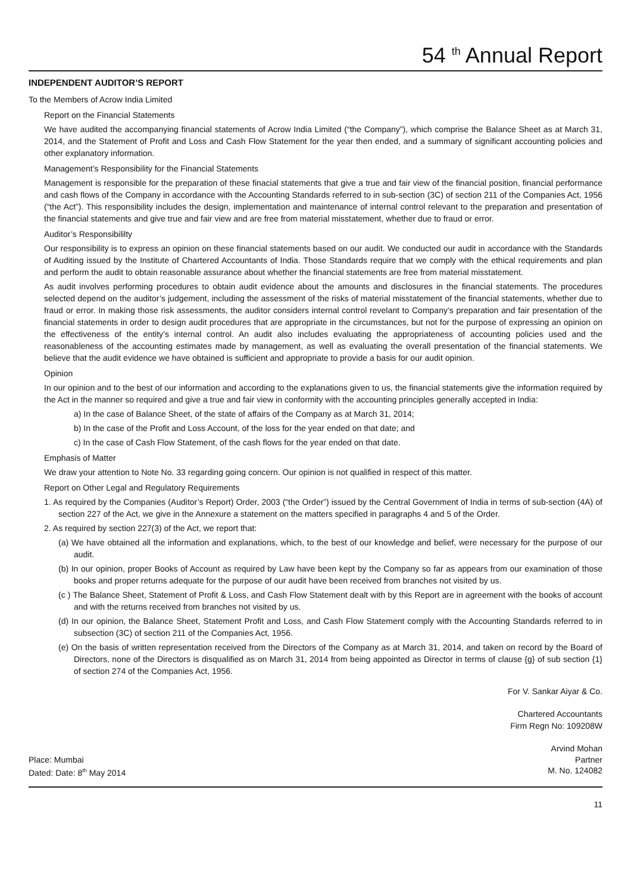54 <sup>th</sup> Annual Report
INDEPENDENT AUDITOR’S REPORT
To the Members of Acrow India Limited
Report on the Financial Statements
We have audited the accompanying financial statements of Acrow India Limited (“the Company”), which comprise the Balance Sheet as at March 31, 2014, and the Statement of Profit and Loss and Cash Flow Statement for the year then ended, and a summary of significant accounting policies and other explanatory information.
Management’s Responsibility for the Financial Statements
Management is responsible for the preparation of these finacial statements that give a true and fair view of the financial position, financial performance and cash flows of the Company in accordance with the Accounting Standards referred to in sub-section (3C) of section 211 of the Companies Act, 1956 (“the Act”). This responsibility includes the design, implementation and maintenance of internal control relevant to the preparation and presentation of the financial statements and give true and fair view and are free from material misstatement, whether due to fraud or error.
Auditor’s Responsibililty
Our responsibility is to express an opinion on these financial statements based on our audit. We conducted our audit in accordance with the Standards of Auditing issued by the Institute of Chartered Accountants of India. Those Standards require that we comply with the ethical requirements and plan and perform the audit to obtain reasonable assurance about whether the financial statements are free from material misstatement.
As audit involves performing procedures to obtain audit evidence about the amounts and disclosures in the financial statements. The procedures selected depend on the auditor’s judgement, including the assessment of the risks of material misstatement of the financial statements, whether due to fraud or error. In making those risk assessments, the auditor considers internal control revelant to Company’s preparation and fair presentation of the financial statements in order to design audit procedures that are appropriate in the circumstances, but not for the purpose of expressing an opinion on the effectiveness of the entity’s internal control. An audit also includes evaluating the appropriateness of accounting policies used and the reasonableness of the accounting estimates made by management, as well as evaluating the overall presentation of the financial statements. We believe that the audit evidence we have obtained is sufficient and appropriate to provide a basis for our audit opinion.
Opinion
In our opinion and to the best of our information and according to the explanations given to us, the financial statements give the information required by the Act in the manner so required and give a true and fair view in conformity with the accounting principles generally accepted in India:
a) In the case of Balance Sheet, of the state of affairs of the Company as at March 31, 2014;
b) In the case of the Profit and Loss Account, of the loss for the year ended on that date; and
c) In the case of Cash Flow Statement, of the cash flows for the year ended on that date.
Emphasis of Matter
We draw your attention to Note No. 33 regarding going concern. Our opinion is not qualified in respect of this matter.
Report on Other Legal and Regulatory Requirements
1. As required by the Companies (Auditor’s Report) Order, 2003 (“the Order”) issued by the Central Government of India in terms of sub-section (4A) of section 227 of the Act, we give in the Annexure a statement on the matters specified in paragraphs 4 and 5 of the Order.
2. As required by section 227(3) of the Act, we report that:
(a) We have obtained all the information and explanations, which, to the best of our knowledge and belief, were necessary for the purpose of our audit.
(b) In our opinion, proper Books of Account as required by Law have been kept by the Company so far as appears from our examination of those books and proper returns adequate for the purpose of our audit have been received from branches not visited by us.
(c ) The Balance Sheet, Statement of Profit & Loss, and Cash Flow Statement dealt with by this Report are in agreement with the books of account and with the returns received from branches not visited by us.
(d) In our opinion, the Balance Sheet, Statement Profit and Loss, and Cash Flow Statement comply with the Accounting Standards referred to in subsection (3C) of section 211 of the Companies Act, 1956.
(e) On the basis of written representation received from the Directors of the Company as at March 31, 2014, and taken on record by the Board of Directors, none of the Directors is disqualified as on March 31, 2014 from being appointed as Director in terms of clause {g} of sub section {1} of section 274 of the Companies Act, 1956.
For V. Sankar Aiyar & Co.
Chartered Accountants
Firm Regn No: 109208W
Arvind Mohan
Place: Mumbai Partner
Dated: Date: 8<sup>th</sup> May 2014 M. No. 124082
11